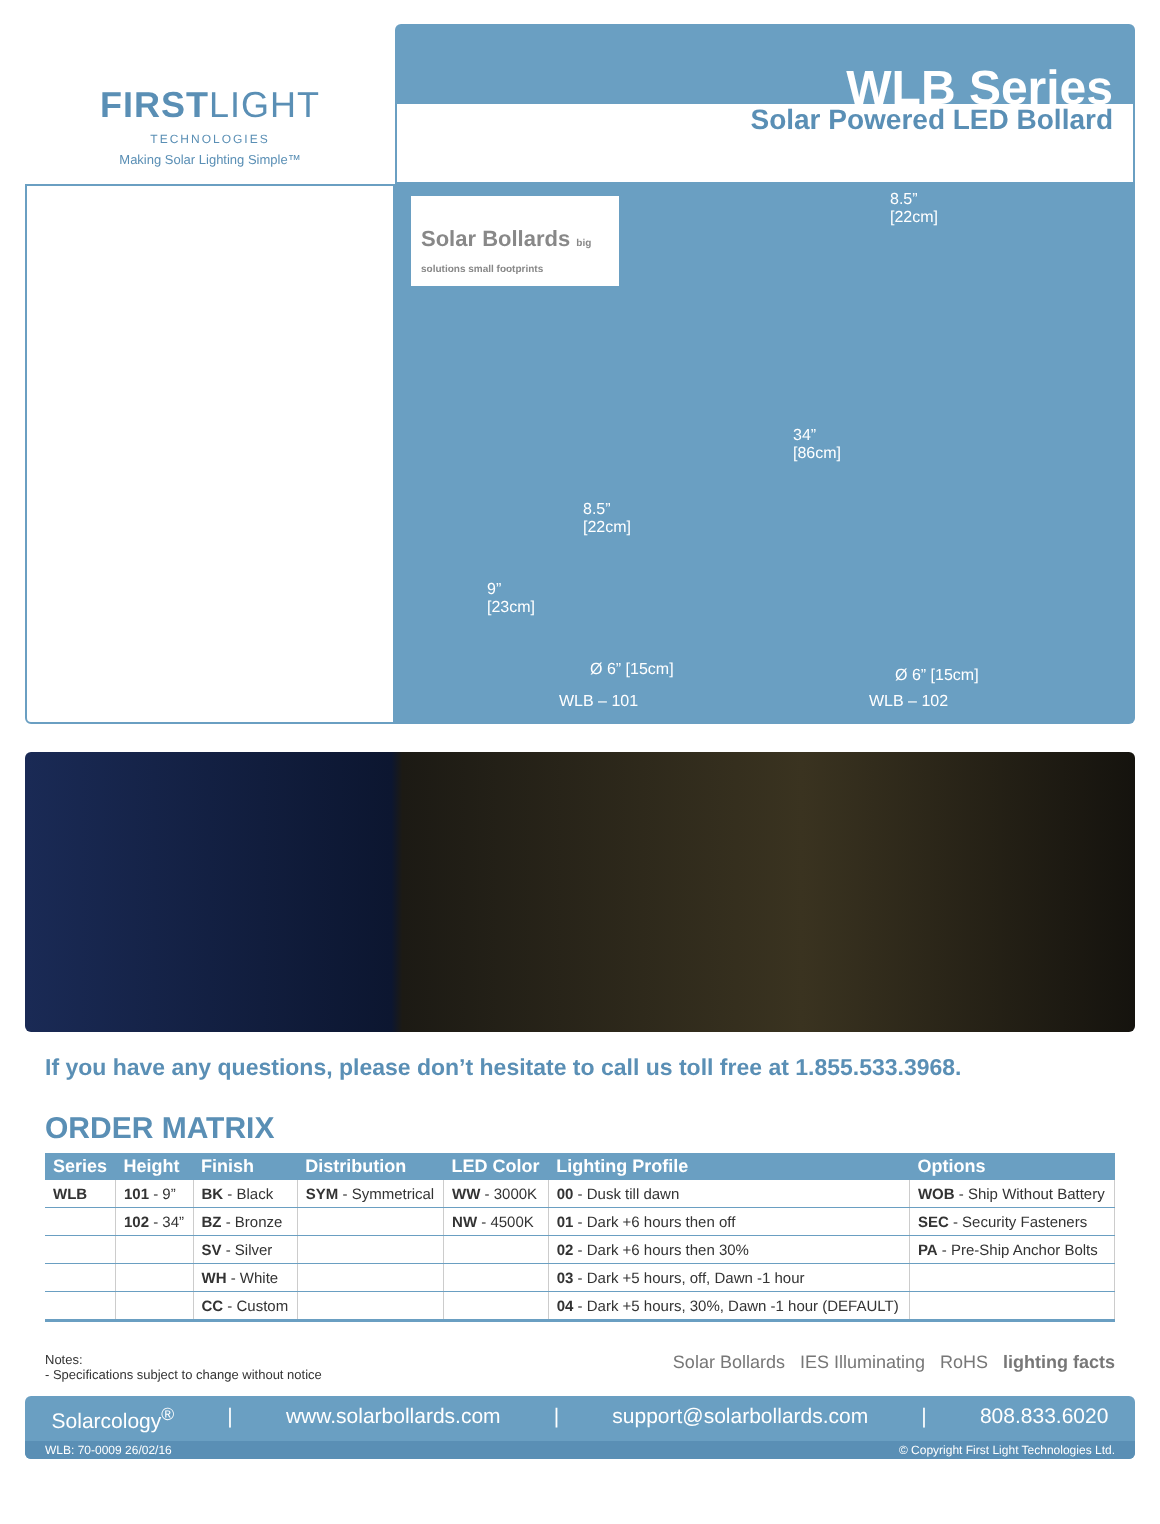FIRSTLIGHT
TECHNOLOGIES
Making Solar Lighting Simple™
WLB Series
Solar Powered LED Bollard
Solar Bollards big solutions small footprints
8.5”
[22cm]
34”
[86cm]
8.5”
[22cm]
9”
[23cm]
Ø 6” [15cm] Ø 6” [15cm]
WLB – 101 WLB – 102
If you have any questions, please don’t hesitate to call us toll free at 1.855.533.3968.
ORDER MATRIX
| Series | Height | Finish | Distribution | LED Color | Lighting Profile | Options |
| --- | --- | --- | --- | --- | --- | --- |
| WLB | 101 - 9” | BK - Black | SYM - Symmetrical | WW - 3000K | 00 - Dusk till dawn | WOB - Ship Without Battery |
| | 102 - 34” | BZ - Bronze | | NW - 4500K | 01 - Dark +6 hours then off | SEC - Security Fasteners |
| | | SV - Silver | | | 02 - Dark +6 hours then 30% | PA - Pre-Ship Anchor Bolts |
| | | WH - White | | | 03 - Dark +5 hours, off, Dawn -1 hour | |
| | | CC - Custom | | | 04 - Dark +5 hours, 30%, Dawn -1 hour (DEFAULT) | |
Notes:
- Specifications subject to change without notice
Solar Bollards IES Illuminating RoHS lighting facts
Solarcology<sup>®</sup> | www.solarbollards.com | support@solarbollards.com | 808.833.6020
WLB: 70-0009 26/02/16 © Copyright First Light Technologies Ltd.